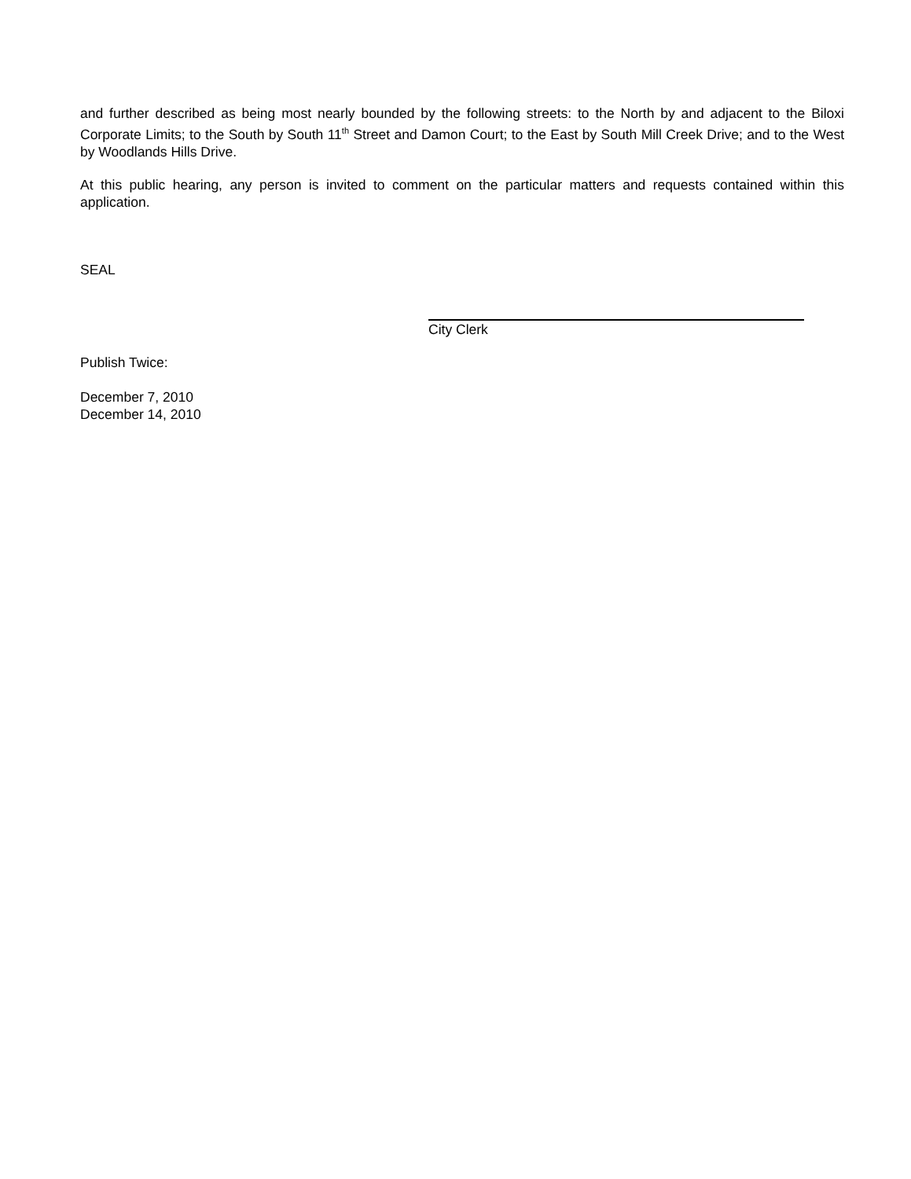and further described as being most nearly bounded by the following streets: to the North by and adjacent to the Biloxi Corporate Limits; to the South by South 11<sup>th</sup> Street and Damon Court; to the East by South Mill Creek Drive; and to the West by Woodlands Hills Drive.
At this public hearing, any person is invited to comment on the particular matters and requests contained within this application.
SEAL
City Clerk
Publish Twice:
December 7, 2010
December 14, 2010